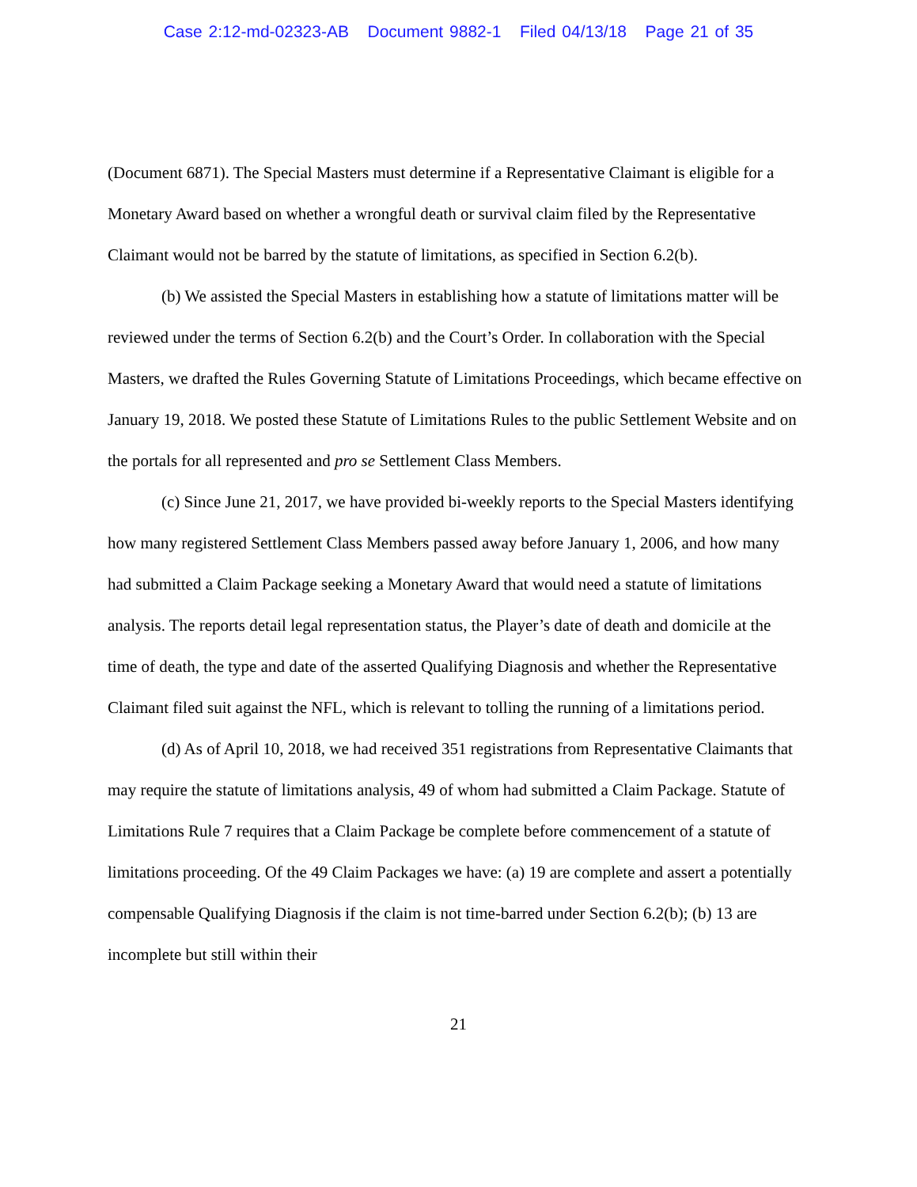Case 2:12-md-02323-AB Document 9882-1 Filed 04/13/18 Page 21 of 35
(Document 6871). The Special Masters must determine if a Representative Claimant is eligible for a Monetary Award based on whether a wrongful death or survival claim filed by the Representative Claimant would not be barred by the statute of limitations, as specified in Section 6.2(b).
(b) We assisted the Special Masters in establishing how a statute of limitations matter will be reviewed under the terms of Section 6.2(b) and the Court’s Order. In collaboration with the Special Masters, we drafted the Rules Governing Statute of Limitations Proceedings, which became effective on January 19, 2018. We posted these Statute of Limitations Rules to the public Settlement Website and on the portals for all represented and pro se Settlement Class Members.
(c) Since June 21, 2017, we have provided bi-weekly reports to the Special Masters identifying how many registered Settlement Class Members passed away before January 1, 2006, and how many had submitted a Claim Package seeking a Monetary Award that would need a statute of limitations analysis. The reports detail legal representation status, the Player’s date of death and domicile at the time of death, the type and date of the asserted Qualifying Diagnosis and whether the Representative Claimant filed suit against the NFL, which is relevant to tolling the running of a limitations period.
(d) As of April 10, 2018, we had received 351 registrations from Representative Claimants that may require the statute of limitations analysis, 49 of whom had submitted a Claim Package. Statute of Limitations Rule 7 requires that a Claim Package be complete before commencement of a statute of limitations proceeding. Of the 49 Claim Packages we have: (a) 19 are complete and assert a potentially compensable Qualifying Diagnosis if the claim is not time-barred under Section 6.2(b); (b) 13 are incomplete but still within their
21